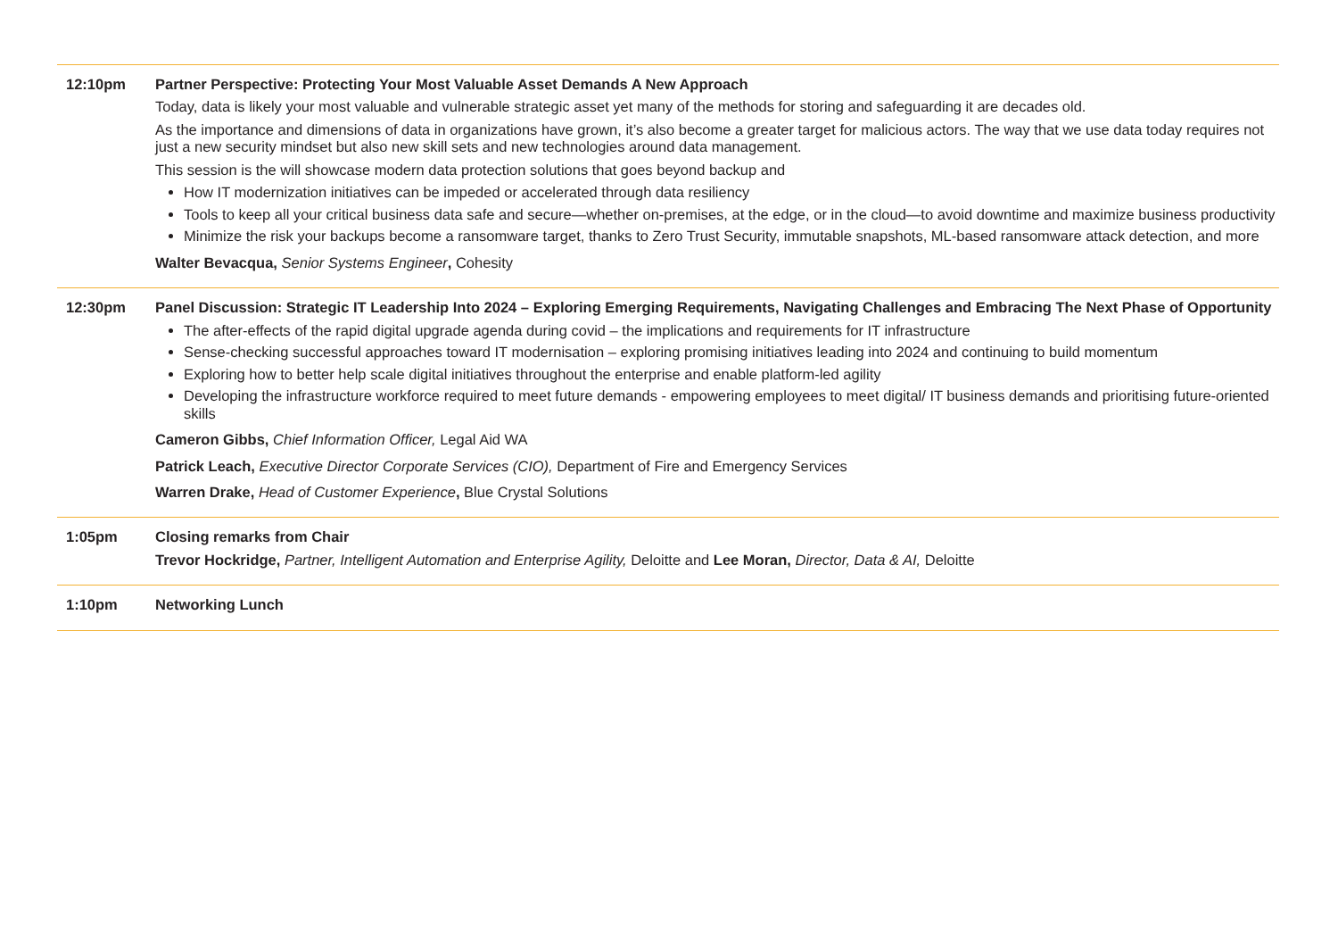12:10pm Partner Perspective: Protecting Your Most Valuable Asset Demands A New Approach
Today, data is likely your most valuable and vulnerable strategic asset yet many of the methods for storing and safeguarding it are decades old.
As the importance and dimensions of data in organizations have grown, it’s also become a greater target for malicious actors. The way that we use data today requires not just a new security mindset but also new skill sets and new technologies around data management.
This session is the will showcase modern data protection solutions that goes beyond backup and
How IT modernization initiatives can be impeded or accelerated through data resiliency
Tools to keep all your critical business data safe and secure—whether on-premises, at the edge, or in the cloud—to avoid downtime and maximize business productivity
Minimize the risk your backups become a ransomware target, thanks to Zero Trust Security, immutable snapshots, ML-based ransomware attack detection, and more
Walter Bevacqua, Senior Systems Engineer, Cohesity
12:30pm Panel Discussion: Strategic IT Leadership Into 2024 – Exploring Emerging Requirements, Navigating Challenges and Embracing The Next Phase of Opportunity
The after-effects of the rapid digital upgrade agenda during covid – the implications and requirements for IT infrastructure
Sense-checking successful approaches toward IT modernisation – exploring promising initiatives leading into 2024 and continuing to build momentum
Exploring how to better help scale digital initiatives throughout the enterprise and enable platform-led agility
Developing the infrastructure workforce required to meet future demands - empowering employees to meet digital/ IT business demands and prioritising future-oriented skills
Cameron Gibbs, Chief Information Officer, Legal Aid WA
Patrick Leach, Executive Director Corporate Services (CIO), Department of Fire and Emergency Services
Warren Drake, Head of Customer Experience, Blue Crystal Solutions
1:05pm Closing remarks from Chair
Trevor Hockridge, Partner, Intelligent Automation and Enterprise Agility, Deloitte and Lee Moran, Director, Data & AI, Deloitte
1:10pm Networking Lunch